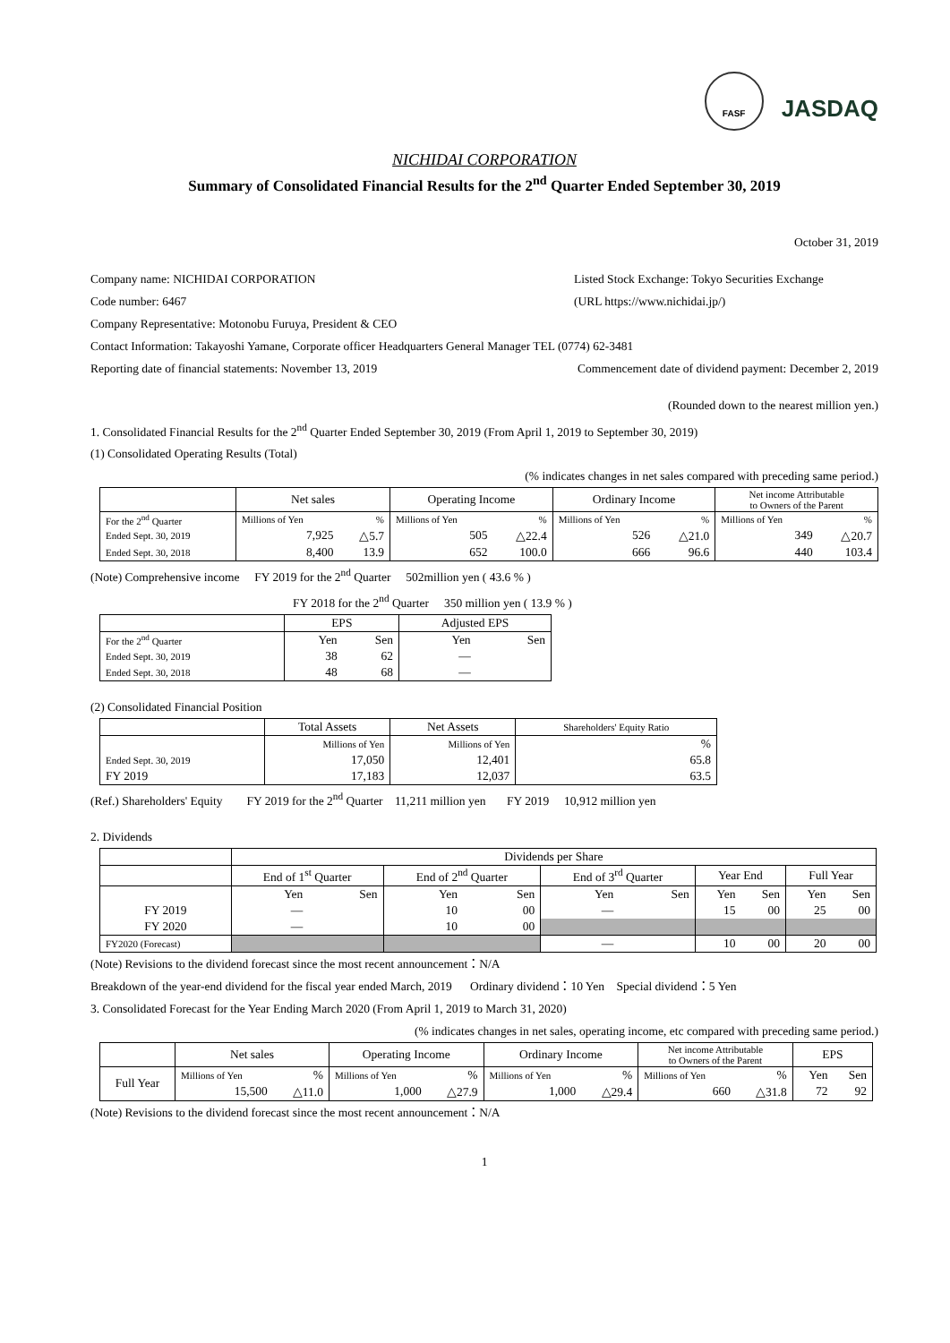FASF JASDAQ
NICHIDAI CORPORATION
Summary of Consolidated Financial Results for the 2<sup>nd</sup> Quarter Ended September 30, 2019
October 31, 2019
Company name: NICHIDAI CORPORATION
Listed Stock Exchange: Tokyo Securities Exchange
Code number: 6467 (URL https://www.nichidai.jp/)
Company Representative: Motonobu Furuya, President & CEO
Contact Information: Takayoshi Yamane, Corporate officer Headquarters General Manager TEL (0774) 62-3481
Reporting date of financial statements: November 13, 2019
Commencement date of dividend payment: December 2, 2019
(Rounded down to the nearest million yen.)
1. Consolidated Financial Results for the 2<sup>nd</sup> Quarter Ended September 30, 2019 (From April 1, 2019 to September 30, 2019)
(1) Consolidated Operating Results (Total)
(% indicates changes in net sales compared with preceding same period.)
| | Net sales | | Operating Income | | Ordinary Income | | Net income Attributable to Owners of the Parent | |
| --- | --- | --- | --- | --- | --- | --- | --- | --- |
| For the 2<sup>nd</sup> Quarter | Millions of Yen | % | Millions of Yen | % | Millions of Yen | % | Millions of Yen | % |
| Ended Sept. 30, 2019 | 7,925 | △5.7 | 505 | △22.4 | 526 | △21.0 | 349 | △20.7 |
| Ended Sept. 30, 2018 | 8,400 | 13.9 | 652 | 100.0 | 666 | 96.6 | 440 | 103.4 |
(Note) Comprehensive income FY 2019 for the 2<sup>nd</sup> Quarter 502million yen ( 43.6 % )
FY 2018 for the 2<sup>nd</sup> Quarter 350 million yen ( 13.9 % )
| | EPS | | Adjusted EPS | |
| --- | --- | --- | --- | --- |
| For the 2<sup>nd</sup> Quarter | Yen | Sen | Yen | Sen |
| Ended Sept. 30, 2019 | 38 | 62 | — | |
| Ended Sept. 30, 2018 | 48 | 68 | — | |
(2) Consolidated Financial Position
| | Total Assets | Net Assets | Shareholders' Equity Ratio |
| --- | --- | --- | --- |
| | Millions of Yen | Millions of Yen | % |
| Ended Sept. 30, 2019 | 17,050 | 12,401 | 65.8 |
| FY 2019 | 17,183 | 12,037 | 63.5 |
(Ref.) Shareholders' Equity FY 2019 for the 2<sup>nd</sup> Quarter 11,211 million yen FY 2019 10,912 million yen
2. Dividends
| | Dividends per Share | | | | | | | | | |
| --- | --- | --- | --- | --- | --- | --- | --- | --- | --- | --- |
| | End of 1<sup>st</sup> Quarter | | End of 2<sup>nd</sup> Quarter | | End of 3<sup>rd</sup> Quarter | | Year End | | Full Year | |
| | Yen | Sen | Yen | Sen | Yen | Sen | Yen | Sen | Yen | Sen |
| FY 2019 | — | | 10 | 00 | — | | 15 | 00 | 25 | 00 |
| FY 2020 | — | | 10 | 00 | | | | | | |
| FY2020 (Forecast) | | | | | — | | 10 | 00 | 20 | 00 |
(Note) Revisions to the dividend forecast since the most recent announcement：N/A
Breakdown of the year-end dividend for the fiscal year ended March, 2019 Ordinary dividend：10 Yen Special dividend：5 Yen
3. Consolidated Forecast for the Year Ending March 2020 (From April 1, 2019 to March 31, 2020)
(% indicates changes in net sales, operating income, etc compared with preceding same period.)
| | Net sales | | Operating Income | | Ordinary Income | | Net income Attributable to Owners of the Parent | | EPS | |
| --- | --- | --- | --- | --- | --- | --- | --- | --- | --- | --- |
| Full Year | Millions of Yen | % | Millions of Yen | % | Millions of Yen | % | Millions of Yen | % | Yen | Sen |
| | 15,500 | △11.0 | 1,000 | △27.9 | 1,000 | △29.4 | 660 | △31.8 | 72 | 92 |
(Note) Revisions to the dividend forecast since the most recent announcement：N/A
1